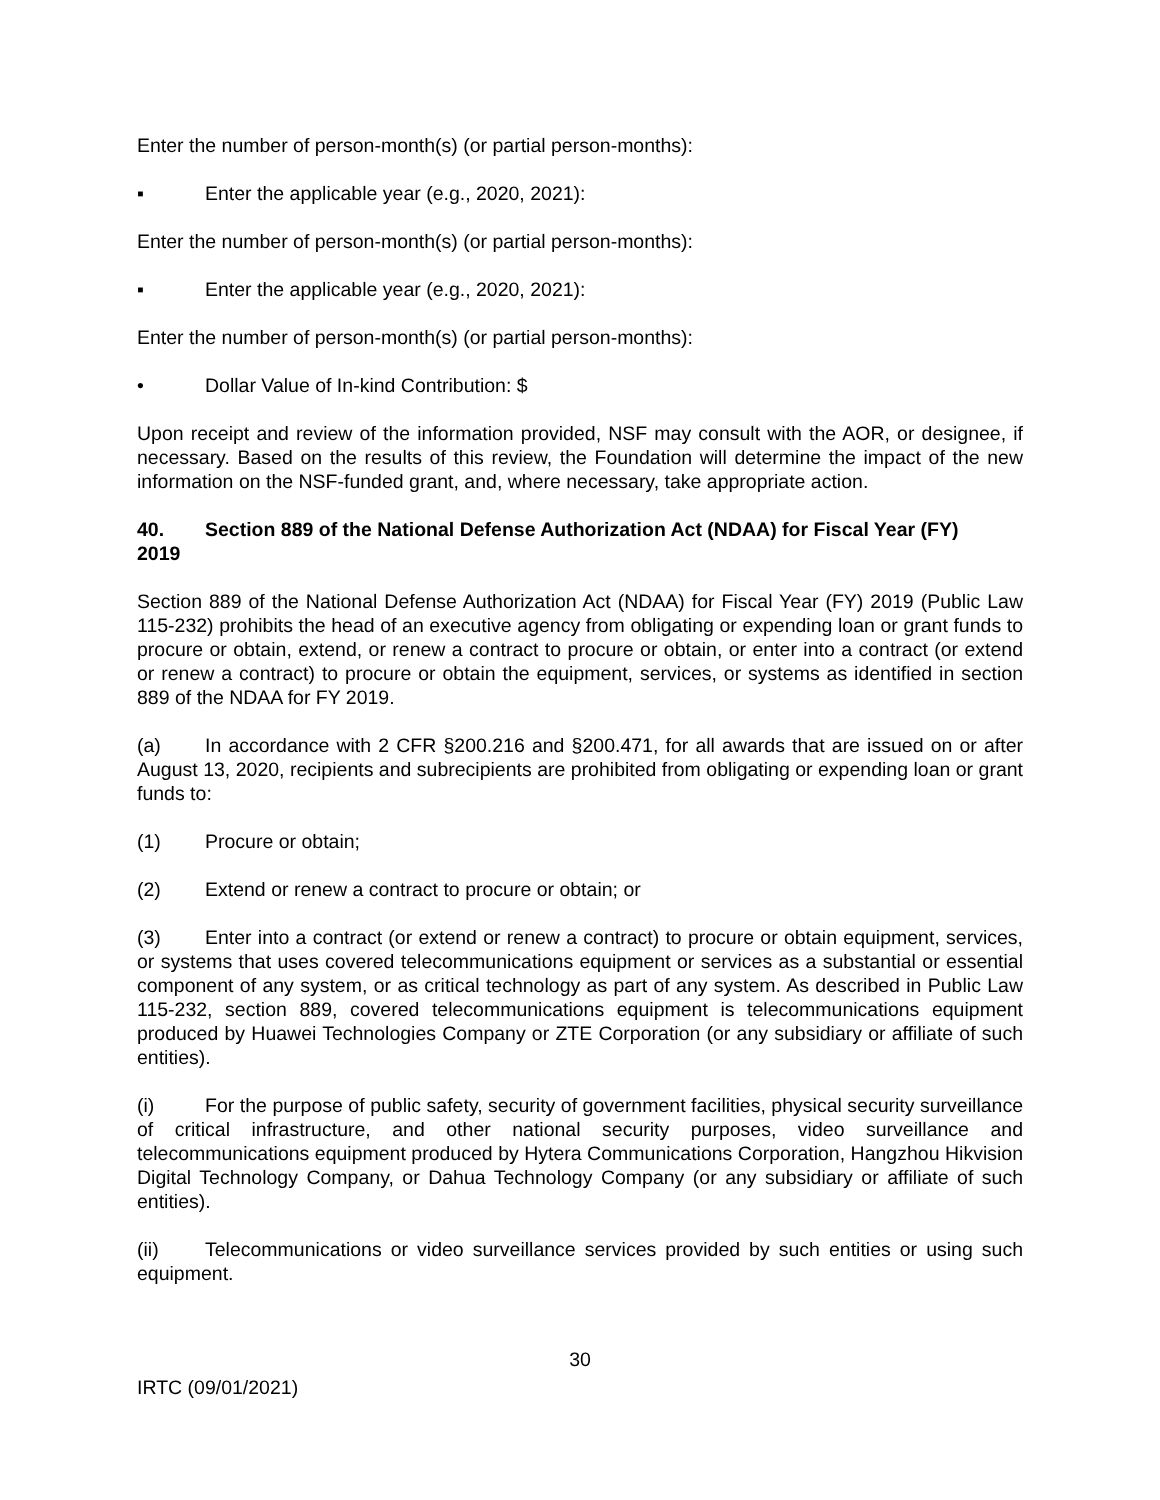Enter the number of person-month(s) (or partial person-months):
▪ Enter the applicable year (e.g., 2020, 2021):
Enter the number of person-month(s) (or partial person-months):
▪ Enter the applicable year (e.g., 2020, 2021):
Enter the number of person-month(s) (or partial person-months):
• Dollar Value of In-kind Contribution: $
Upon receipt and review of the information provided, NSF may consult with the AOR, or designee, if necessary. Based on the results of this review, the Foundation will determine the impact of the new information on the NSF-funded grant, and, where necessary, take appropriate action.
40. Section 889 of the National Defense Authorization Act (NDAA) for Fiscal Year (FY)
2019
Section 889 of the National Defense Authorization Act (NDAA) for Fiscal Year (FY) 2019 (Public Law 115-232) prohibits the head of an executive agency from obligating or expending loan or grant funds to procure or obtain, extend, or renew a contract to procure or obtain, or enter into a contract (or extend or renew a contract) to procure or obtain the equipment, services, or systems as identified in section 889 of the NDAA for FY 2019.
(a) In accordance with 2 CFR §200.216 and §200.471, for all awards that are issued on or after August 13, 2020, recipients and subrecipients are prohibited from obligating or expending loan or grant funds to:
(1) Procure or obtain;
(2) Extend or renew a contract to procure or obtain; or
(3) Enter into a contract (or extend or renew a contract) to procure or obtain equipment, services, or systems that uses covered telecommunications equipment or services as a substantial or essential component of any system, or as critical technology as part of any system. As described in Public Law 115-232, section 889, covered telecommunications equipment is telecommunications equipment produced by Huawei Technologies Company or ZTE Corporation (or any subsidiary or affiliate of such entities).
(i) For the purpose of public safety, security of government facilities, physical security surveillance of critical infrastructure, and other national security purposes, video surveillance and telecommunications equipment produced by Hytera Communications Corporation, Hangzhou Hikvision Digital Technology Company, or Dahua Technology Company (or any subsidiary or affiliate of such entities).
(ii) Telecommunications or video surveillance services provided by such entities or using such equipment.
30
IRTC (09/01/2021)